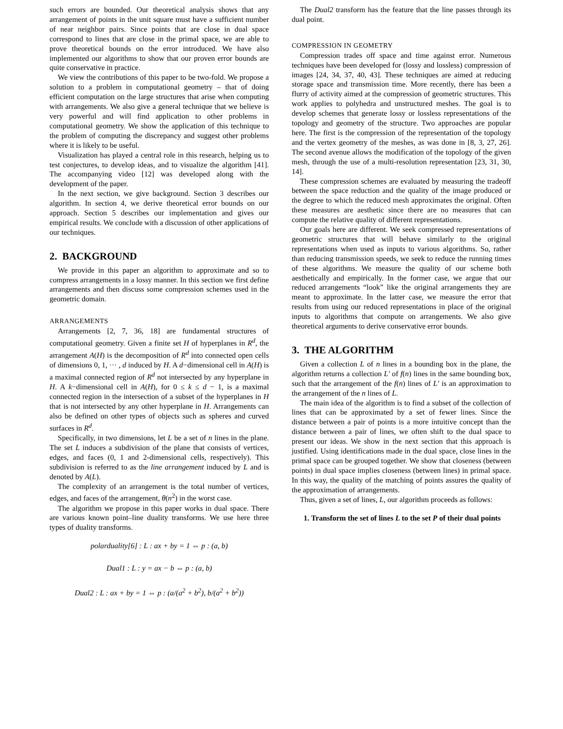such errors are bounded. Our theoretical analysis shows that any arrangement of points in the unit square must have a sufficient number of near neighbor pairs. Since points that are close in dual space correspond to lines that are close in the primal space, we are able to prove theoretical bounds on the error introduced. We have also implemented our algorithms to show that our proven error bounds are quite conservative in practice.
We view the contributions of this paper to be two-fold. We propose a solution to a problem in computational geometry – that of doing efficient computation on the large structures that arise when computing with arrangements. We also give a general technique that we believe is very powerful and will find application to other problems in computational geometry. We show the application of this technique to the problem of computing the discrepancy and suggest other problems where it is likely to be useful.
Visualization has played a central role in this research, helping us to test conjectures, to develop ideas, and to visualize the algorithm [41]. The accompanying video [12] was developed along with the development of the paper.
In the next section, we give background. Section 3 describes our algorithm. In section 4, we derive theoretical error bounds on our approach. Section 5 describes our implementation and gives our empirical results. We conclude with a discussion of other applications of our techniques.
2. BACKGROUND
We provide in this paper an algorithm to approximate and so to compress arrangements in a lossy manner. In this section we first define arrangements and then discuss some compression schemes used in the geometric domain.
ARRANGEMENTS
Arrangements [2, 7, 36, 18] are fundamental structures of computational geometry. Given a finite set H of hyperplanes in R<sup>d</sup>, the arrangement A(H) is the decomposition of R<sup>d</sup> into connected open cells of dimensions 0, 1, ··· , d induced by H. A d−dimensional cell in A(H) is a maximal connected region of R<sup>d</sup> not intersected by any hyperplane in H. A k−dimensional cell in A(H), for 0 ≤ k ≤ d − 1, is a maximal connected region in the intersection of a subset of the hyperplanes in H that is not intersected by any other hyperplane in H. Arrangements can also be defined on other types of objects such as spheres and curved surfaces in R<sup>d</sup>.
Specifically, in two dimensions, let L be a set of n lines in the plane. The set L induces a subdivision of the plane that consists of vertices, edges, and faces (0, 1 and 2-dimensional cells, respectively). This subdivision is referred to as the line arrangement induced by L and is denoted by A(L).
The complexity of an arrangement is the total number of vertices, edges, and faces of the arrangement, θ(n<sup>2</sup>) in the worst case.
The algorithm we propose in this paper works in dual space. There are various known point–line duality transforms. We use here three types of duality transforms.
polarduality[6] : L : ax + by = 1 ⇔ p : (a, b)
Dual1 : L : y = ax − b ⇔ p : (a, b)
Dual2 : L : ax + by = 1 ⇔ p : (a/(a<sup>2</sup> + b<sup>2</sup>), b/(a<sup>2</sup> + b<sup>2</sup>))
The Dual2 transform has the feature that the line passes through its dual point.
COMPRESSION IN GEOMETRY
Compression trades off space and time against error. Numerous techniques have been developed for (lossy and lossless) compression of images [24, 34, 37, 40, 43]. These techniques are aimed at reducing storage space and transmission time. More recently, there has been a flurry of activity aimed at the compression of geometric structures. This work applies to polyhedra and unstructured meshes. The goal is to develop schemes that generate lossy or lossless representations of the topology and geometry of the structure. Two approaches are popular here. The first is the compression of the representation of the topology and the vertex geometry of the meshes, as was done in [8, 3, 27, 26]. The second avenue allows the modification of the topology of the given mesh, through the use of a multi-resolution representation [23, 31, 30, 14].
These compression schemes are evaluated by measuring the tradeoff between the space reduction and the quality of the image produced or the degree to which the reduced mesh approximates the original. Often these measures are aesthetic since there are no measures that can compute the relative quality of different representations.
Our goals here are different. We seek compressed representations of geometric structures that will behave similarly to the original representations when used as inputs to various algorithms. So, rather than reducing transmission speeds, we seek to reduce the running times of these algorithms. We measure the quality of our scheme both aesthetically and empirically. In the former case, we argue that our reduced arrangements “look” like the original arrangements they are meant to approximate. In the latter case, we measure the error that results from using our reduced representations in place of the original inputs to algorithms that compute on arrangements. We also give theoretical arguments to derive conservative error bounds.
3. THE ALGORITHM
Given a collection L of n lines in a bounding box in the plane, the algorithm returns a collection L′ of f(n) lines in the same bounding box, such that the arrangement of the f(n) lines of L′ is an approximation to the arrangement of the n lines of L.
The main idea of the algorithm is to find a subset of the collection of lines that can be approximated by a set of fewer lines. Since the distance between a pair of points is a more intuitive concept than the distance between a pair of lines, we often shift to the dual space to present our ideas. We show in the next section that this approach is justified. Using identifications made in the dual space, close lines in the primal space can be grouped together. We show that closeness (between points) in dual space implies closeness (between lines) in primal space. In this way, the quality of the matching of points assures the quality of the approximation of arrangements.
Thus, given a set of lines, L, our algorithm proceeds as follows:
1. Transform the set of lines L to the set P of their dual points